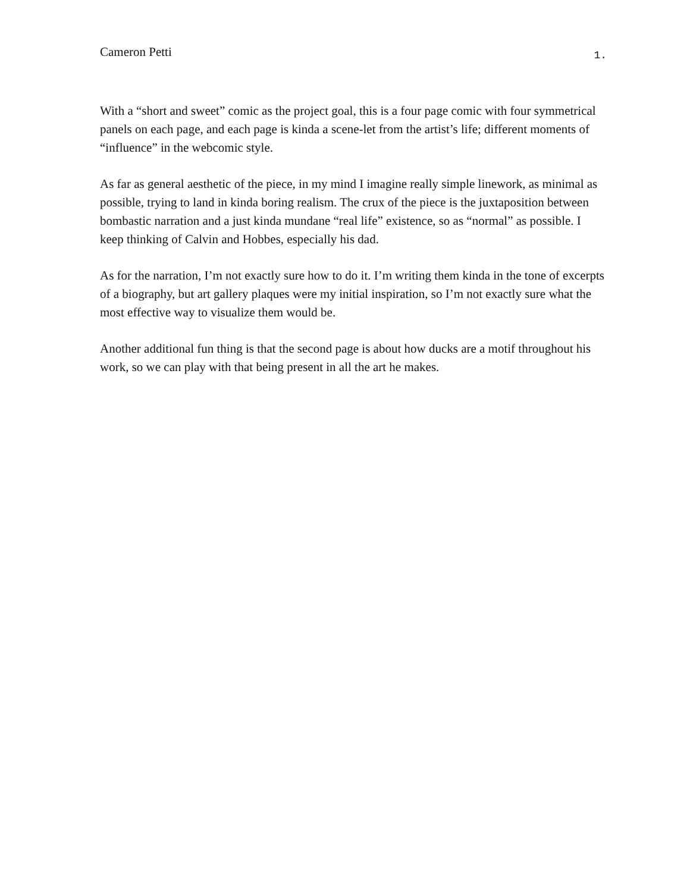Cameron Petti 1.
With a “short and sweet” comic as the project goal, this is a four page comic with four symmetrical panels on each page, and each page is kinda a scene-let from the artist’s life; different moments of “influence” in the webcomic style.
As far as general aesthetic of the piece, in my mind I imagine really simple linework, as minimal as possible, trying to land in kinda boring realism. The crux of the piece is the juxtaposition between bombastic narration and a just kinda mundane “real life” existence, so as “normal” as possible. I keep thinking of Calvin and Hobbes, especially his dad.
As for the narration, I’m not exactly sure how to do it. I’m writing them kinda in the tone of excerpts of a biography, but art gallery plaques were my initial inspiration, so I’m not exactly sure what the most effective way to visualize them would be.
Another additional fun thing is that the second page is about how ducks are a motif throughout his work, so we can play with that being present in all the art he makes.